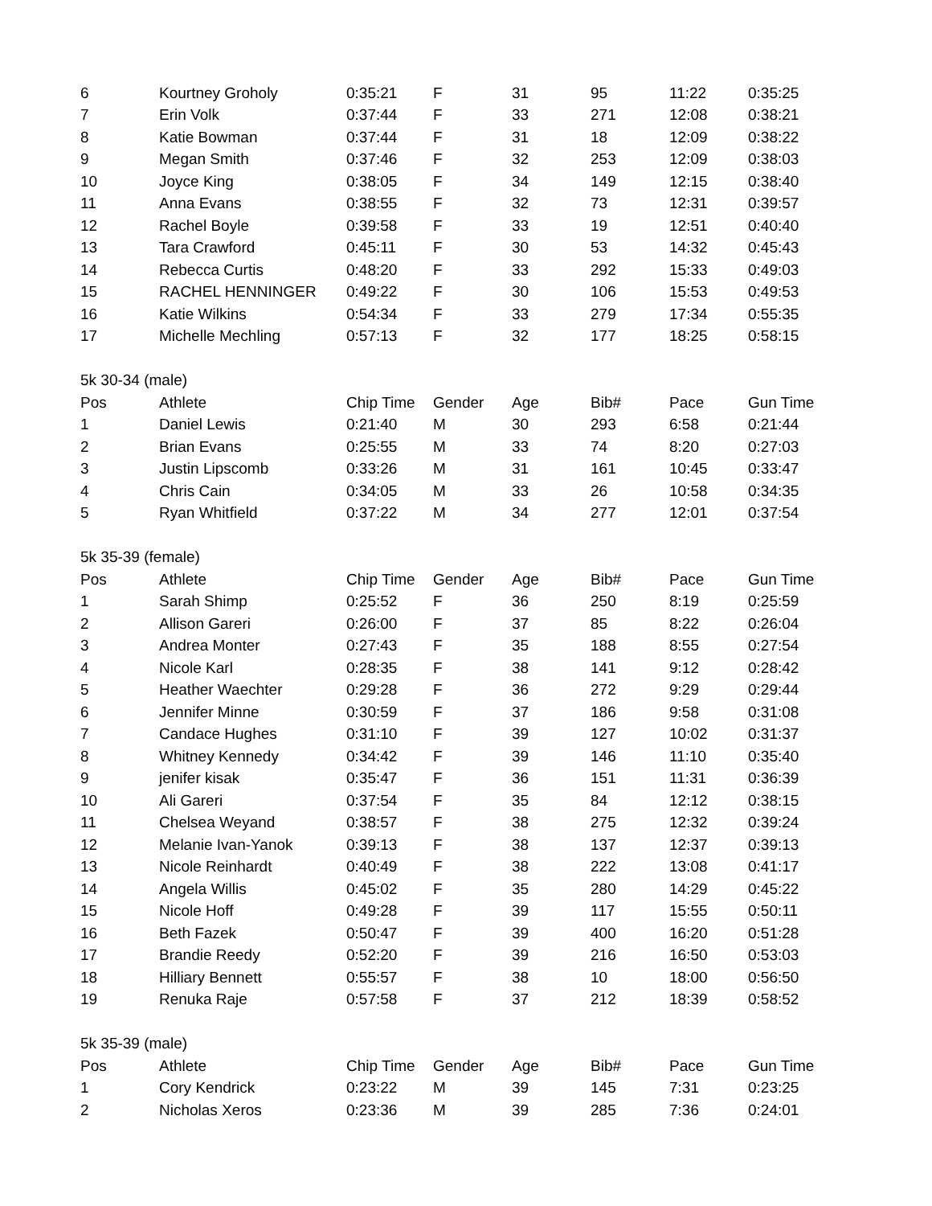| 6 | Kourtney Groholy | 0:35:21 | F | 31 | 95 | 11:22 | 0:35:25 |
| 7 | Erin Volk | 0:37:44 | F | 33 | 271 | 12:08 | 0:38:21 |
| 8 | Katie Bowman | 0:37:44 | F | 31 | 18 | 12:09 | 0:38:22 |
| 9 | Megan Smith | 0:37:46 | F | 32 | 253 | 12:09 | 0:38:03 |
| 10 | Joyce King | 0:38:05 | F | 34 | 149 | 12:15 | 0:38:40 |
| 11 | Anna Evans | 0:38:55 | F | 32 | 73 | 12:31 | 0:39:57 |
| 12 | Rachel Boyle | 0:39:58 | F | 33 | 19 | 12:51 | 0:40:40 |
| 13 | Tara Crawford | 0:45:11 | F | 30 | 53 | 14:32 | 0:45:43 |
| 14 | Rebecca Curtis | 0:48:20 | F | 33 | 292 | 15:33 | 0:49:03 |
| 15 | RACHEL HENNINGER | 0:49:22 | F | 30 | 106 | 15:53 | 0:49:53 |
| 16 | Katie Wilkins | 0:54:34 | F | 33 | 279 | 17:34 | 0:55:35 |
| 17 | Michelle Mechling | 0:57:13 | F | 32 | 177 | 18:25 | 0:58:15 |
| 5k 30-34 (male) | | | | | | | |
| Pos | Athlete | Chip Time | Gender | Age | Bib# | Pace | Gun Time |
| 1 | Daniel Lewis | 0:21:40 | M | 30 | 293 | 6:58 | 0:21:44 |
| 2 | Brian Evans | 0:25:55 | M | 33 | 74 | 8:20 | 0:27:03 |
| 3 | Justin Lipscomb | 0:33:26 | M | 31 | 161 | 10:45 | 0:33:47 |
| 4 | Chris Cain | 0:34:05 | M | 33 | 26 | 10:58 | 0:34:35 |
| 5 | Ryan Whitfield | 0:37:22 | M | 34 | 277 | 12:01 | 0:37:54 |
| 5k 35-39 (female) | | | | | | | |
| Pos | Athlete | Chip Time | Gender | Age | Bib# | Pace | Gun Time |
| 1 | Sarah Shimp | 0:25:52 | F | 36 | 250 | 8:19 | 0:25:59 |
| 2 | Allison Gareri | 0:26:00 | F | 37 | 85 | 8:22 | 0:26:04 |
| 3 | Andrea Monter | 0:27:43 | F | 35 | 188 | 8:55 | 0:27:54 |
| 4 | Nicole Karl | 0:28:35 | F | 38 | 141 | 9:12 | 0:28:42 |
| 5 | Heather Waechter | 0:29:28 | F | 36 | 272 | 9:29 | 0:29:44 |
| 6 | Jennifer Minne | 0:30:59 | F | 37 | 186 | 9:58 | 0:31:08 |
| 7 | Candace Hughes | 0:31:10 | F | 39 | 127 | 10:02 | 0:31:37 |
| 8 | Whitney Kennedy | 0:34:42 | F | 39 | 146 | 11:10 | 0:35:40 |
| 9 | jenifer kisak | 0:35:47 | F | 36 | 151 | 11:31 | 0:36:39 |
| 10 | Ali Gareri | 0:37:54 | F | 35 | 84 | 12:12 | 0:38:15 |
| 11 | Chelsea Weyand | 0:38:57 | F | 38 | 275 | 12:32 | 0:39:24 |
| 12 | Melanie Ivan-Yanok | 0:39:13 | F | 38 | 137 | 12:37 | 0:39:13 |
| 13 | Nicole Reinhardt | 0:40:49 | F | 38 | 222 | 13:08 | 0:41:17 |
| 14 | Angela Willis | 0:45:02 | F | 35 | 280 | 14:29 | 0:45:22 |
| 15 | Nicole Hoff | 0:49:28 | F | 39 | 117 | 15:55 | 0:50:11 |
| 16 | Beth Fazek | 0:50:47 | F | 39 | 400 | 16:20 | 0:51:28 |
| 17 | Brandie Reedy | 0:52:20 | F | 39 | 216 | 16:50 | 0:53:03 |
| 18 | Hilliary Bennett | 0:55:57 | F | 38 | 10 | 18:00 | 0:56:50 |
| 19 | Renuka Raje | 0:57:58 | F | 37 | 212 | 18:39 | 0:58:52 |
| 5k 35-39 (male) | | | | | | | |
| Pos | Athlete | Chip Time | Gender | Age | Bib# | Pace | Gun Time |
| 1 | Cory Kendrick | 0:23:22 | M | 39 | 145 | 7:31 | 0:23:25 |
| 2 | Nicholas Xeros | 0:23:36 | M | 39 | 285 | 7:36 | 0:24:01 |